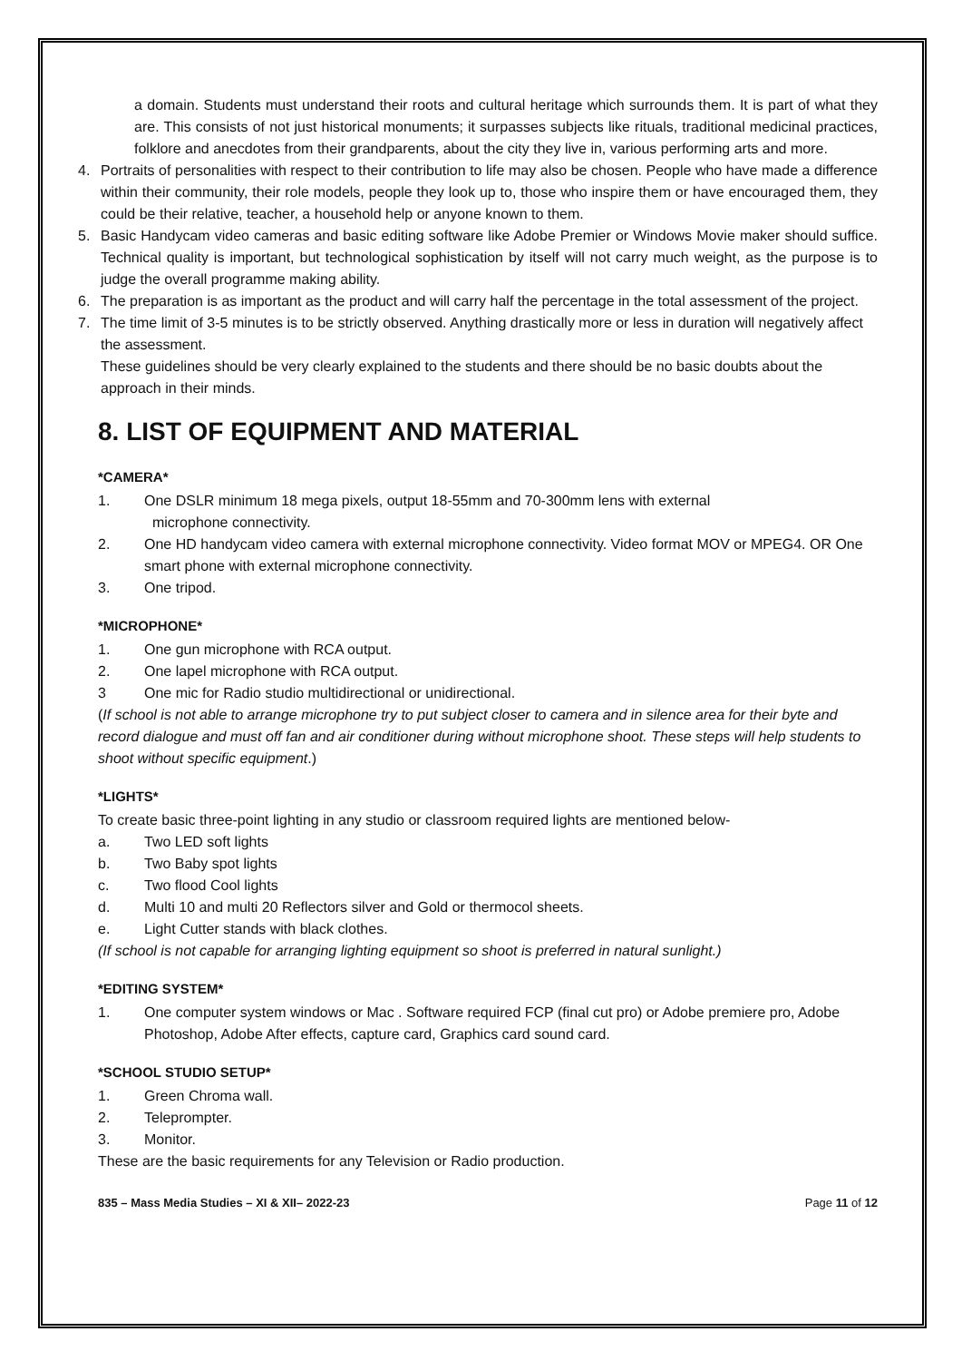a domain. Students must understand their roots and cultural heritage which surrounds them. It is part of what they are. This consists of not just historical monuments; it surpasses subjects like rituals, traditional medicinal practices, folklore and anecdotes from their grandparents, about the city they live in, various performing arts and more.
4. Portraits of personalities with respect to their contribution to life may also be chosen. People who have made a difference within their community, their role models, people they look up to, those who inspire them or have encouraged them, they could be their relative, teacher, a household help or anyone known to them.
5. Basic Handycam video cameras and basic editing software like Adobe Premier or Windows Movie maker should suffice. Technical quality is important, but technological sophistication by itself will not carry much weight, as the purpose is to judge the overall programme making ability.
6. The preparation is as important as the product and will carry half the percentage in the total assessment of the project.
7. The time limit of 3-5 minutes is to be strictly observed. Anything drastically more or less in duration will negatively affect the assessment.
These guidelines should be very clearly explained to the students and there should be no basic doubts about the approach in their minds.
8. LIST OF EQUIPMENT AND MATERIAL
*CAMERA*
1. One DSLR minimum 18 mega pixels, output 18-55mm and 70-300mm lens with external
microphone connectivity.
2. One HD handycam video camera with external microphone connectivity. Video format MOV or MPEG4. OR One smart phone with external microphone connectivity.
3. One tripod.
*MICROPHONE*
1. One gun microphone with RCA output.
2. One lapel microphone with RCA output.
3 One mic for Radio studio multidirectional or unidirectional.
(If school is not able to arrange microphone try to put subject closer to camera and in silence area for their byte and record dialogue and must off fan and air conditioner during without microphone shoot. These steps will help students to shoot without specific equipment.)
*LIGHTS*
To create basic three-point lighting in any studio or classroom required lights are mentioned below-
a. Two LED soft lights
b. Two Baby spot lights
c. Two flood Cool lights
d. Multi 10 and multi 20 Reflectors silver and Gold or thermocol sheets.
e. Light Cutter stands with black clothes.
(If school is not capable for arranging lighting equipment so shoot is preferred in natural sunlight.)
*EDITING SYSTEM*
1. One computer system windows or Mac . Software required FCP (final cut pro) or Adobe premiere pro, Adobe Photoshop, Adobe After effects, capture card, Graphics card sound card.
*SCHOOL STUDIO SETUP*
1. Green Chroma wall.
2. Teleprompter.
3. Monitor.
These are the basic requirements for any Television or Radio production.
835 – Mass Media Studies – XI & XII– 2022-23 Page 11 of 12